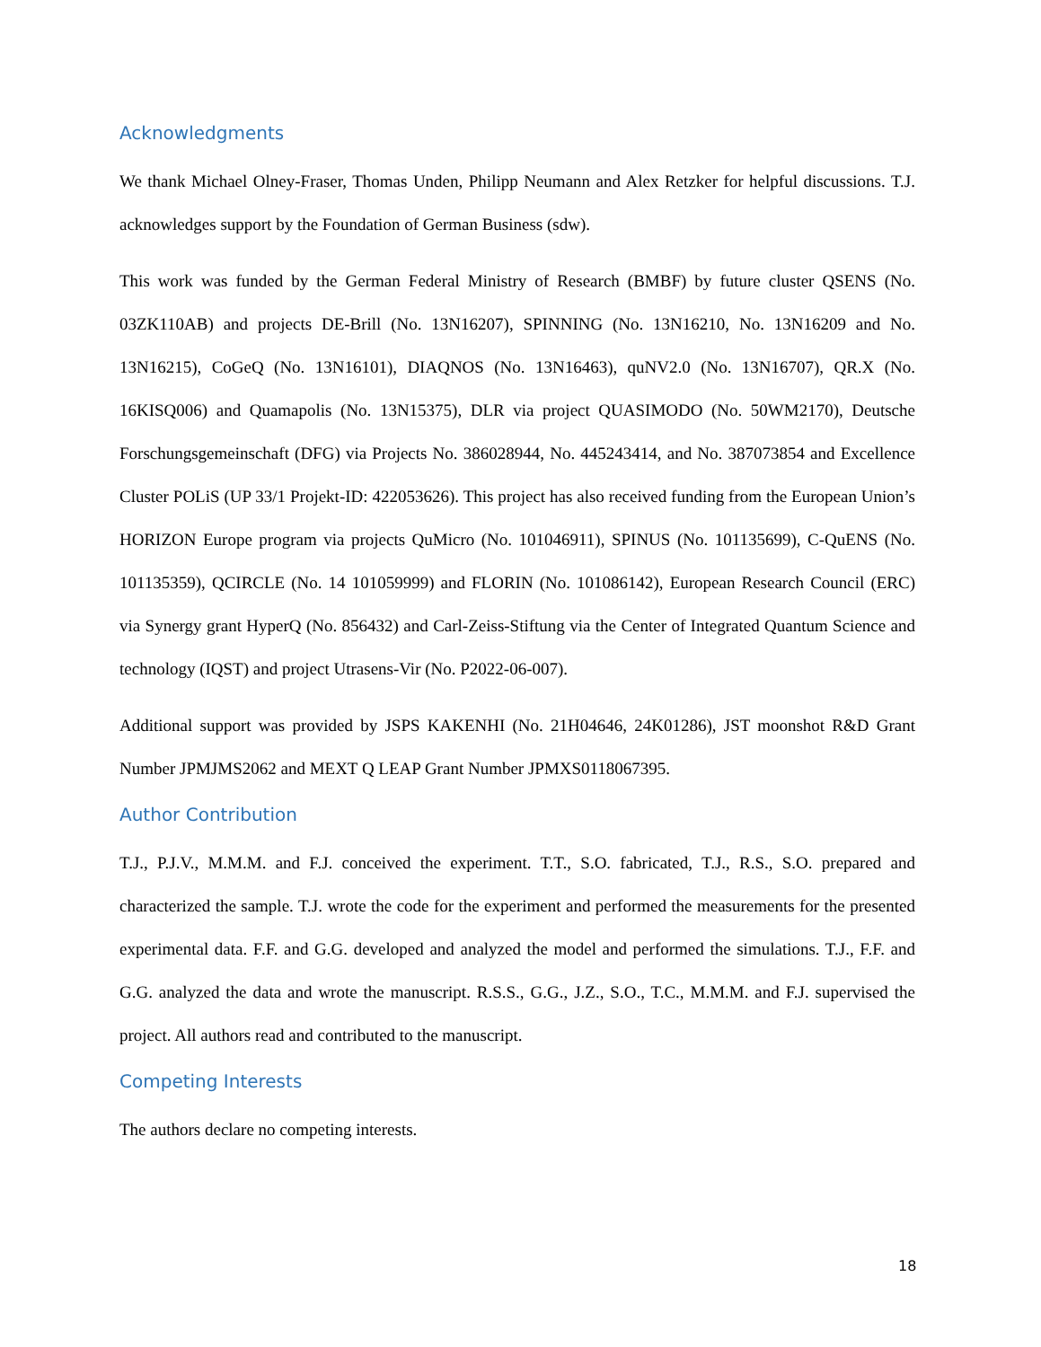Acknowledgments
We thank Michael Olney-Fraser, Thomas Unden, Philipp Neumann and Alex Retzker for helpful discussions. T.J. acknowledges support by the Foundation of German Business (sdw).
This work was funded by the German Federal Ministry of Research (BMBF) by future cluster QSENS (No. 03ZK110AB) and projects DE-Brill (No. 13N16207), SPINNING (No. 13N16210, No. 13N16209 and No. 13N16215), CoGeQ (No. 13N16101), DIAQNOS (No. 13N16463), quNV2.0 (No. 13N16707), QR.X (No. 16KISQ006) and Quamapolis (No. 13N15375), DLR via project QUASIMODO (No. 50WM2170), Deutsche Forschungsgemeinschaft (DFG) via Projects No. 386028944, No. 445243414, and No. 387073854 and Excellence Cluster POLiS (UP 33/1 Projekt-ID: 422053626). This project has also received funding from the European Union’s HORIZON Europe program via projects QuMicro (No. 101046911), SPINUS (No. 101135699), C-QuENS (No. 101135359), QCIRCLE (No. 14 101059999) and FLORIN (No. 101086142), European Research Council (ERC) via Synergy grant HyperQ (No. 856432) and Carl-Zeiss-Stiftung via the Center of Integrated Quantum Science and technology (IQST) and project Utrasens-Vir (No. P2022-06-007).
Additional support was provided by JSPS KAKENHI (No. 21H04646, 24K01286), JST moonshot R&D Grant Number JPMJMS2062 and MEXT Q LEAP Grant Number JPMXS0118067395.
Author Contribution
T.J., P.J.V., M.M.M. and F.J. conceived the experiment. T.T., S.O. fabricated, T.J., R.S., S.O. prepared and characterized the sample. T.J. wrote the code for the experiment and performed the measurements for the presented experimental data. F.F. and G.G. developed and analyzed the model and performed the simulations. T.J., F.F. and G.G. analyzed the data and wrote the manuscript. R.S.S., G.G., J.Z., S.O., T.C., M.M.M. and F.J. supervised the project. All authors read and contributed to the manuscript.
Competing Interests
The authors declare no competing interests.
18